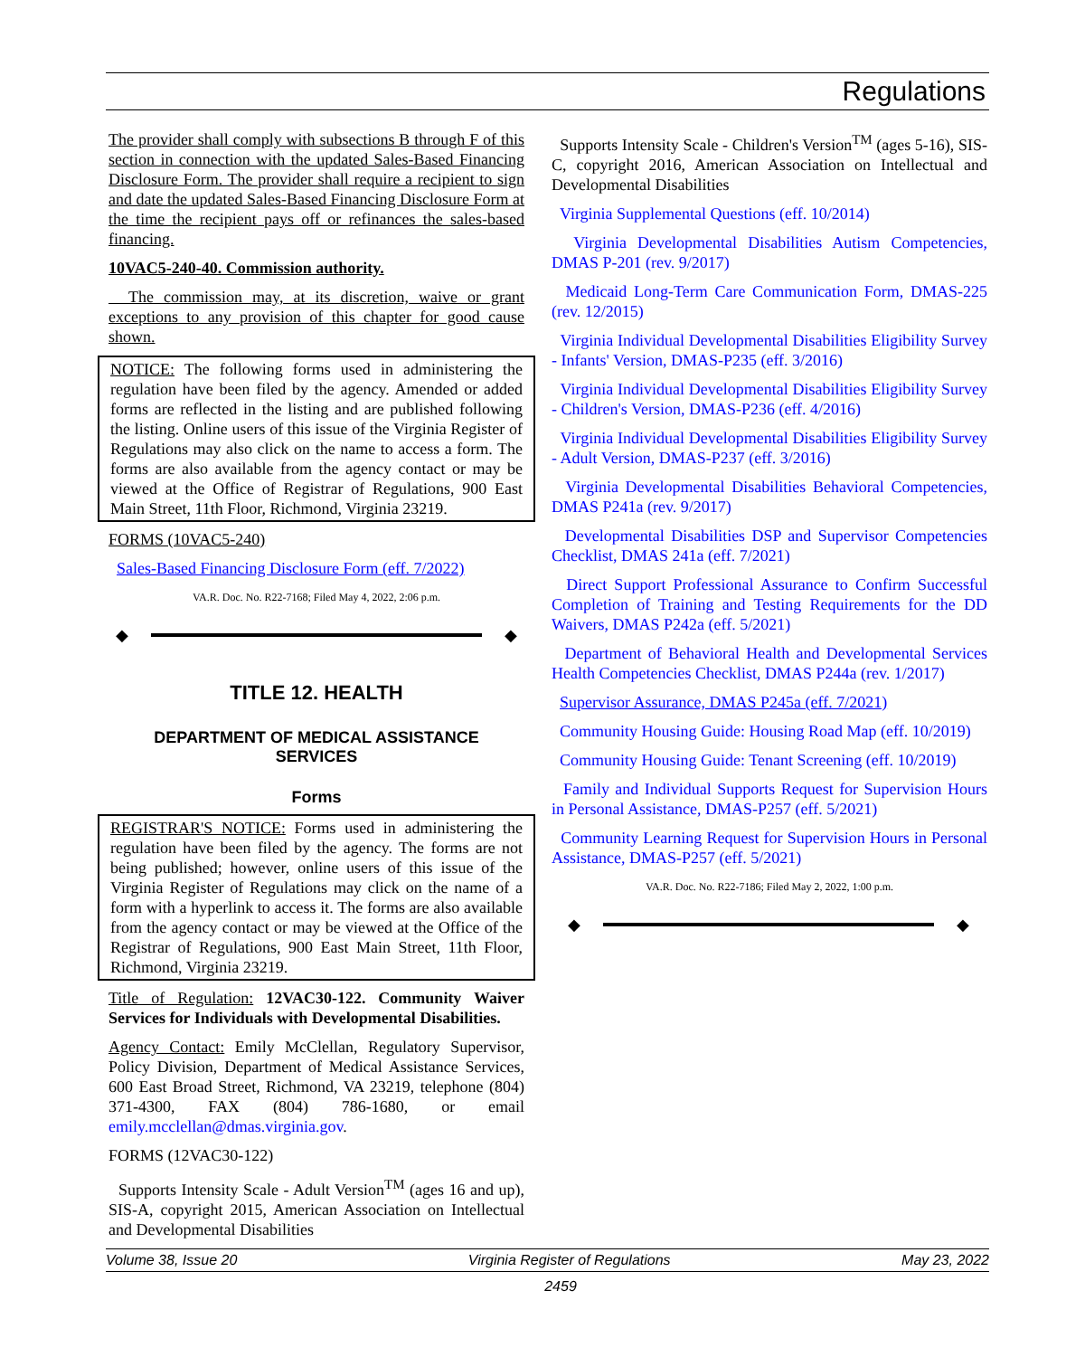Regulations
The provider shall comply with subsections B through F of this section in connection with the updated Sales-Based Financing Disclosure Form. The provider shall require a recipient to sign and date the updated Sales-Based Financing Disclosure Form at the time the recipient pays off or refinances the sales-based financing.
10VAC5-240-40. Commission authority.
The commission may, at its discretion, waive or grant exceptions to any provision of this chapter for good cause shown.
NOTICE: The following forms used in administering the regulation have been filed by the agency. Amended or added forms are reflected in the listing and are published following the listing. Online users of this issue of the Virginia Register of Regulations may also click on the name to access a form. The forms are also available from the agency contact or may be viewed at the Office of Registrar of Regulations, 900 East Main Street, 11th Floor, Richmond, Virginia 23219.
FORMS (10VAC5-240)
Sales-Based Financing Disclosure Form (eff. 7/2022)
VA.R. Doc. No. R22-7168; Filed May 4, 2022, 2:06 p.m.
◆ ◆
TITLE 12. HEALTH
DEPARTMENT OF MEDICAL ASSISTANCE
SERVICES
Forms
REGISTRAR'S NOTICE: Forms used in administering the regulation have been filed by the agency. The forms are not being published; however, online users of this issue of the Virginia Register of Regulations may click on the name of a form with a hyperlink to access it. The forms are also available from the agency contact or may be viewed at the Office of the Registrar of Regulations, 900 East Main Street, 11th Floor, Richmond, Virginia 23219.
Title of Regulation: 12VAC30-122. Community Waiver Services for Individuals with Developmental Disabilities.
Agency Contact: Emily McClellan, Regulatory Supervisor, Policy Division, Department of Medical Assistance Services, 600 East Broad Street, Richmond, VA 23219, telephone (804) 371-4300, FAX (804) 786-1680, or email emily.mcclellan@dmas.virginia.gov.
FORMS (12VAC30-122)
Supports Intensity Scale - Adult Version<sup>TM</sup> (ages 16 and up), SIS-A, copyright 2015, American Association on Intellectual and Developmental Disabilities
Supports Intensity Scale - Children's Version<sup>TM</sup> (ages 5-16), SIS-C, copyright 2016, American Association on Intellectual and Developmental Disabilities
Virginia Supplemental Questions (eff. 10/2014)
Virginia Developmental Disabilities Autism Competencies, DMAS P-201 (rev. 9/2017)
Medicaid Long-Term Care Communication Form, DMAS-225 (rev. 12/2015)
Virginia Individual Developmental Disabilities Eligibility Survey - Infants' Version, DMAS-P235 (eff. 3/2016)
Virginia Individual Developmental Disabilities Eligibility Survey - Children's Version, DMAS-P236 (eff. 4/2016)
Virginia Individual Developmental Disabilities Eligibility Survey - Adult Version, DMAS-P237 (eff. 3/2016)
Virginia Developmental Disabilities Behavioral Competencies, DMAS P241a (rev. 9/2017)
Developmental Disabilities DSP and Supervisor Competencies Checklist, DMAS 241a (eff. 7/2021)
Direct Support Professional Assurance to Confirm Successful Completion of Training and Testing Requirements for the DD Waivers, DMAS P242a (eff. 5/2021)
Department of Behavioral Health and Developmental Services Health Competencies Checklist, DMAS P244a (rev. 1/2017)
Supervisor Assurance, DMAS P245a (eff. 7/2021)
Community Housing Guide: Housing Road Map (eff. 10/2019)
Community Housing Guide: Tenant Screening (eff. 10/2019)
Family and Individual Supports Request for Supervision Hours in Personal Assistance, DMAS-P257 (eff. 5/2021)
Community Learning Request for Supervision Hours in Personal Assistance, DMAS-P257 (eff. 5/2021)
VA.R. Doc. No. R22-7186; Filed May 2, 2022, 1:00 p.m.
◆ ◆
Volume 38, Issue 20 Virginia Register of Regulations May 23, 2022
2459